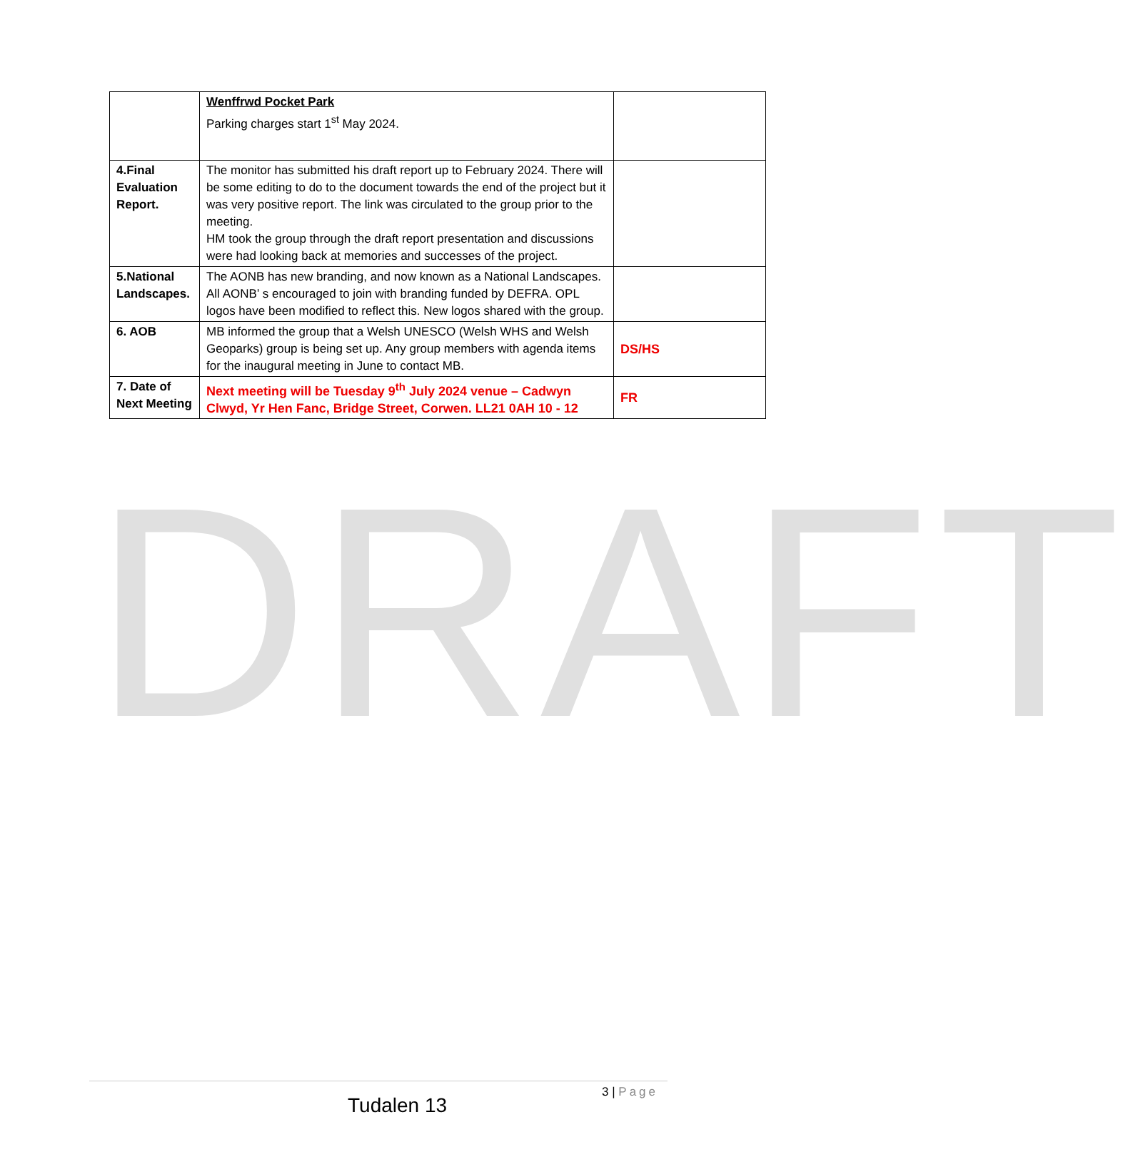DRAFT
| | Wenffrwd Pocket Park Parking charges start 1<sup>st</sup> May 2024. | |
| 4.Final Evaluation Report. | The monitor has submitted his draft report up to February 2024. There will be some editing to do to the document towards the end of the project but it was very positive report. The link was circulated to the group prior to the meeting. HM took the group through the draft report presentation and discussions were had looking back at memories and successes of the project. | |
| 5.National Landscapes. | The AONB has new branding, and now known as a National Landscapes. All AONB’ s encouraged to join with branding funded by DEFRA. OPL logos have been modified to reflect this. New logos shared with the group. | |
| 6. AOB | MB informed the group that a Welsh UNESCO (Welsh WHS and Welsh Geoparks) group is being set up. Any group members with agenda items for the inaugural meeting in June to contact MB. | DS/HS |
| 7. Date of Next Meeting | Next meeting will be Tuesday 9<sup>th</sup> July 2024 venue – Cadwyn Clwyd, Yr Hen Fanc, Bridge Street, Corwen. LL21 0AH 10 - 12 | FR |
3 | Page
Tudalen 13